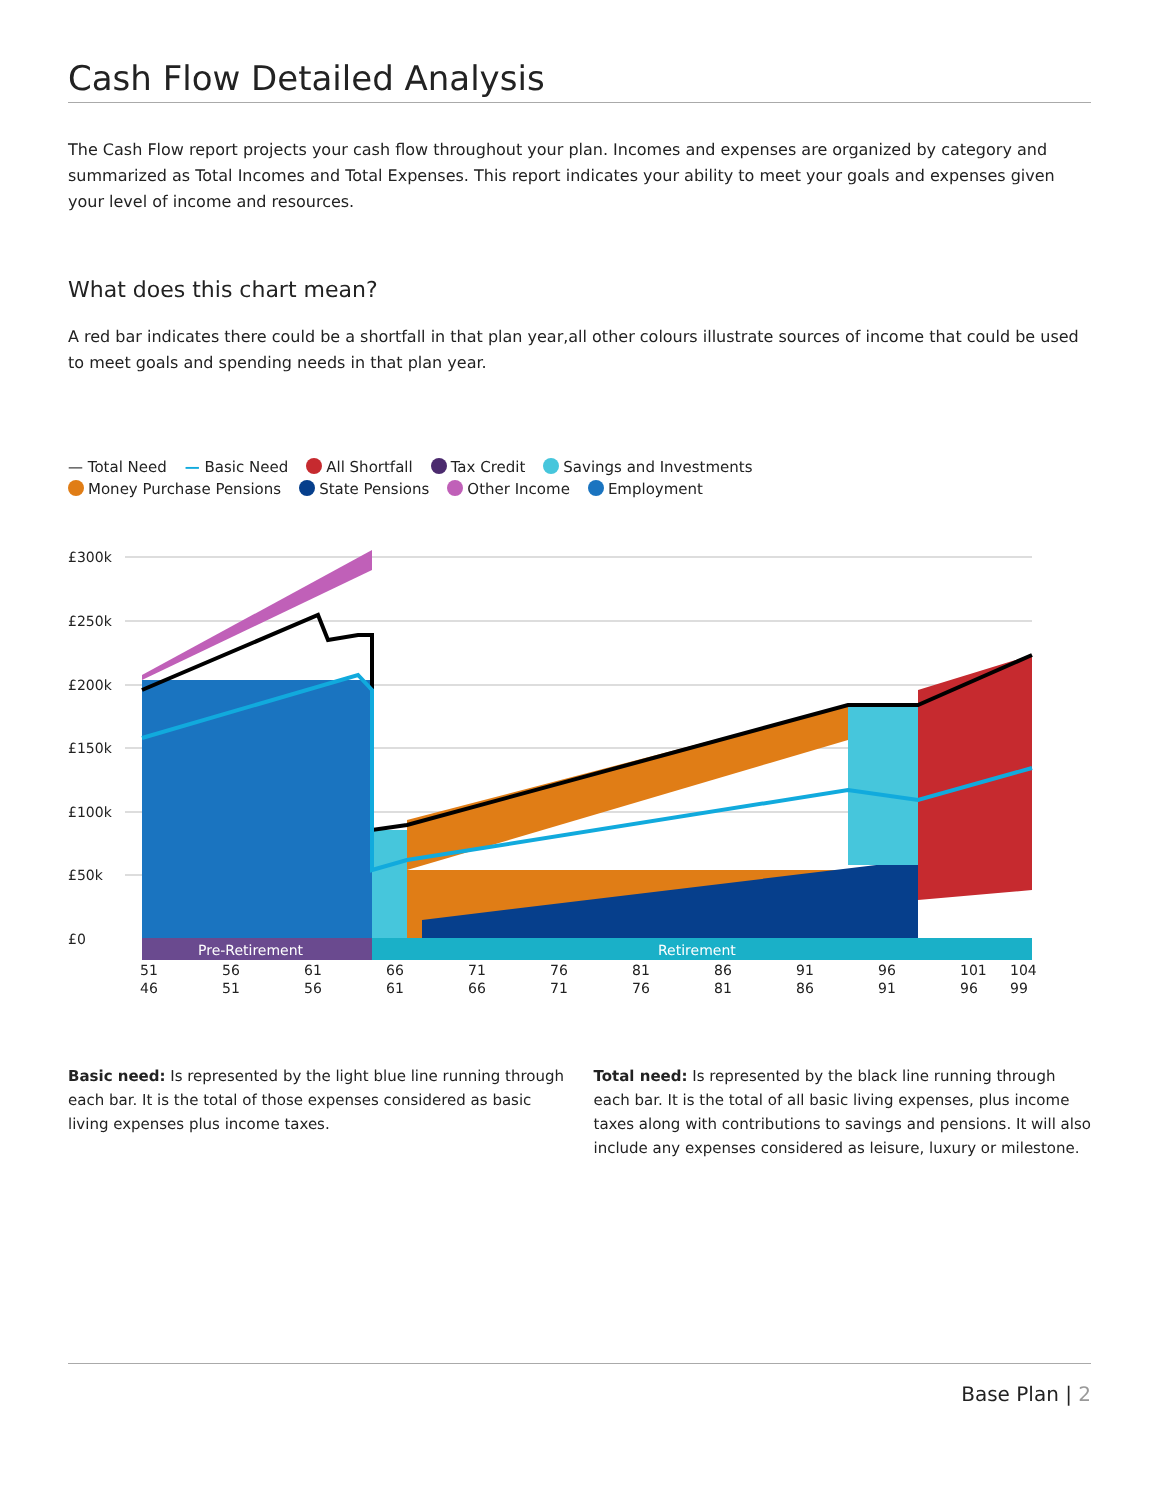Cash Flow Detailed Analysis
The Cash Flow report projects your cash flow throughout your plan. Incomes and expenses are organized by category and summarized as Total Incomes and Total Expenses. This report indicates your ability to meet your goals and expenses given your level of income and resources.
What does this chart mean?
A red bar indicates there could be a shortfall in that plan year,all other colours illustrate sources of income that could be used to meet goals and spending needs in that plan year.
— Total Need — Basic Need All Shortfall Tax Credit Savings and Investments
Money Purchase Pensions State Pensions Other Income Employment
£300k
£250k
£200k
£150k
£100k
£50k
£0
Pre-Retirement
Retirement
51
56
61
66
71
76
81
86
91
96
101
104
46
51
56
61
66
71
76
81
86
91
96
99
Basic need: Is represented by the light blue line running through each bar. It is the total of those expenses considered as basic living expenses plus income taxes.
Total need: Is represented by the black line running through each bar. It is the total of all basic living expenses, plus income taxes along with contributions to savings and pensions. It will also include any expenses considered as leisure, luxury or milestone.
Base Plan | 2